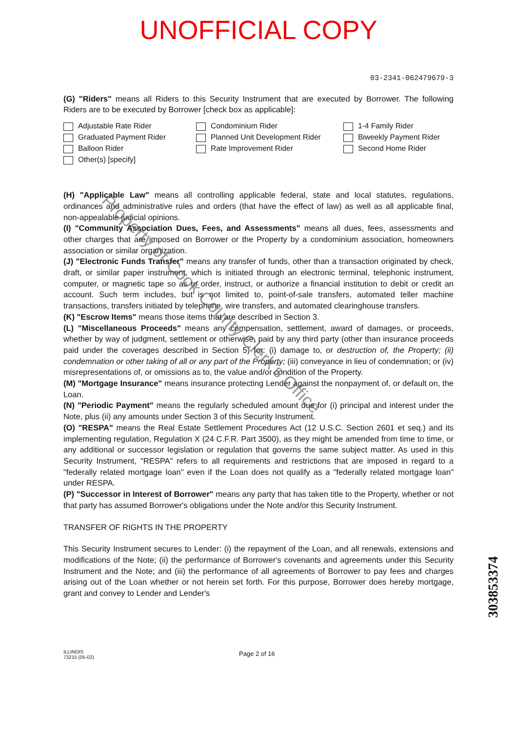UNOFFICIAL COPY
03-2341-062479679-3
(G) "Riders" means all Riders to this Security Instrument that are executed by Borrower. The following Riders are to be executed by Borrower [check box as applicable]:
Adjustable Rate Rider
Condominium Rider
1-4 Family Rider
Graduated Payment Rider
Planned Unit Development Rider
Biweekly Payment Rider
Balloon Rider
Rate Improvement Rider
Second Home Rider
Other(s) [specify]
(H) "Applicable Law" means all controlling applicable federal, state and local statutes, regulations, ordinances and administrative rules and orders (that have the effect of law) as well as all applicable final, non-appealable judicial opinions.
(I) "Community Association Dues, Fees, and Assessments" means all dues, fees, assessments and other charges that are imposed on Borrower or the Property by a condominium association, homeowners association or similar organization.
(J) "Electronic Funds Transfer" means any transfer of funds, other than a transaction originated by check, draft, or similar paper instrument, which is initiated through an electronic terminal, telephonic instrument, computer, or magnetic tape so as to order, instruct, or authorize a financial institution to debit or credit an account. Such term includes, but is not limited to, point-of-sale transfers, automated teller machine transactions, transfers initiated by telephone, wire transfers, and automated clearinghouse transfers.
(K) "Escrow Items" means those items that are described in Section 3.
(L) "Miscellaneous Proceeds" means any compensation, settlement, award of damages, or proceeds, whether by way of judgment, settlement or otherwise, paid by any third party (other than insurance proceeds paid under the coverages described in Section 5) for: (i) damage to, or destruction of, the Property; (ii) condemnation or other taking of all or any part of the Property; (iii) conveyance in lieu of condemnation; or (iv) misrepresentations of, or omissions as to, the value and/or condition of the Property.
(M) "Mortgage Insurance" means insurance protecting Lender against the nonpayment of, or default on, the Loan.
(N) "Periodic Payment" means the regularly scheduled amount due for (i) principal and interest under the Note, plus (ii) any amounts under Section 3 of this Security Instrument.
(O) "RESPA" means the Real Estate Settlement Procedures Act (12 U.S.C. Section 2601 et seq.) and its implementing regulation, Regulation X (24 C.F.R. Part 3500), as they might be amended from time to time, or any additional or successor legislation or regulation that governs the same subject matter. As used in this Security Instrument, "RESPA" refers to all requirements and restrictions that are imposed in regard to a "federally related mortgage loan" even if the Loan does not qualify as a "federally related mortgage loan" under RESPA.
(P) "Successor in Interest of Borrower" means any party that has taken title to the Property, whether or not that party has assumed Borrower's obligations under the Note and/or this Security Instrument.
TRANSFER OF RIGHTS IN THE PROPERTY
This Security Instrument secures to Lender: (i) the repayment of the Loan, and all renewals, extensions and modifications of the Note; (ii) the performance of Borrower's covenants and agreements under this Security Instrument and the Note; and (iii) the performance of all agreements of Borrower to pay fees and charges arising out of the Loan whether or not herein set forth. For this purpose, Borrower does hereby mortgage, grant and convey to Lender and Lender's
Property of Cook County Clerk's Office
303853374
ILLINOIS
73215 (05-02)
Page 2 of 16